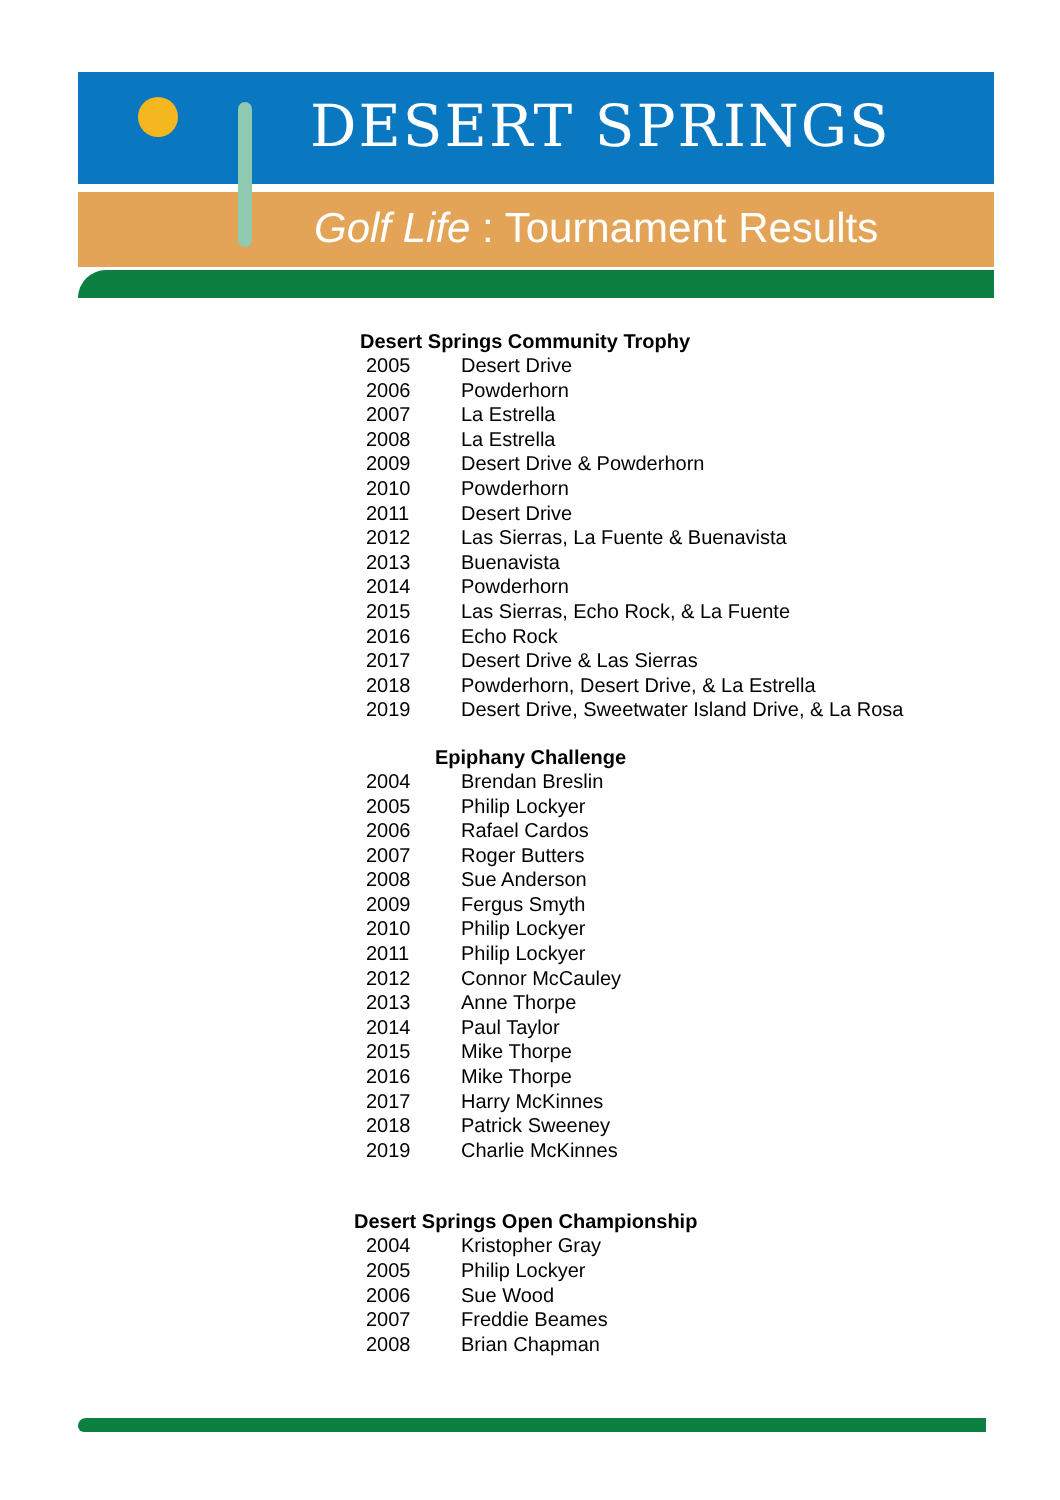DESERT SPRINGS
Golf Life : Tournament Results
Desert Springs Community Trophy
| 2005 | Desert Drive |
| 2006 | Powderhorn |
| 2007 | La Estrella |
| 2008 | La Estrella |
| 2009 | Desert Drive & Powderhorn |
| 2010 | Powderhorn |
| 2011 | Desert Drive |
| 2012 | Las Sierras, La Fuente & Buenavista |
| 2013 | Buenavista |
| 2014 | Powderhorn |
| 2015 | Las Sierras, Echo Rock, & La Fuente |
| 2016 | Echo Rock |
| 2017 | Desert Drive & Las Sierras |
| 2018 | Powderhorn, Desert Drive, & La Estrella |
| 2019 | Desert Drive, Sweetwater Island Drive, & La Rosa |
Epiphany Challenge
| 2004 | Brendan Breslin |
| 2005 | Philip Lockyer |
| 2006 | Rafael Cardos |
| 2007 | Roger Butters |
| 2008 | Sue Anderson |
| 2009 | Fergus Smyth |
| 2010 | Philip Lockyer |
| 2011 | Philip Lockyer |
| 2012 | Connor McCauley |
| 2013 | Anne Thorpe |
| 2014 | Paul Taylor |
| 2015 | Mike Thorpe |
| 2016 | Mike Thorpe |
| 2017 | Harry McKinnes |
| 2018 | Patrick Sweeney |
| 2019 | Charlie McKinnes |
Desert Springs Open Championship
| 2004 | Kristopher Gray |
| 2005 | Philip Lockyer |
| 2006 | Sue Wood |
| 2007 | Freddie Beames |
| 2008 | Brian Chapman |